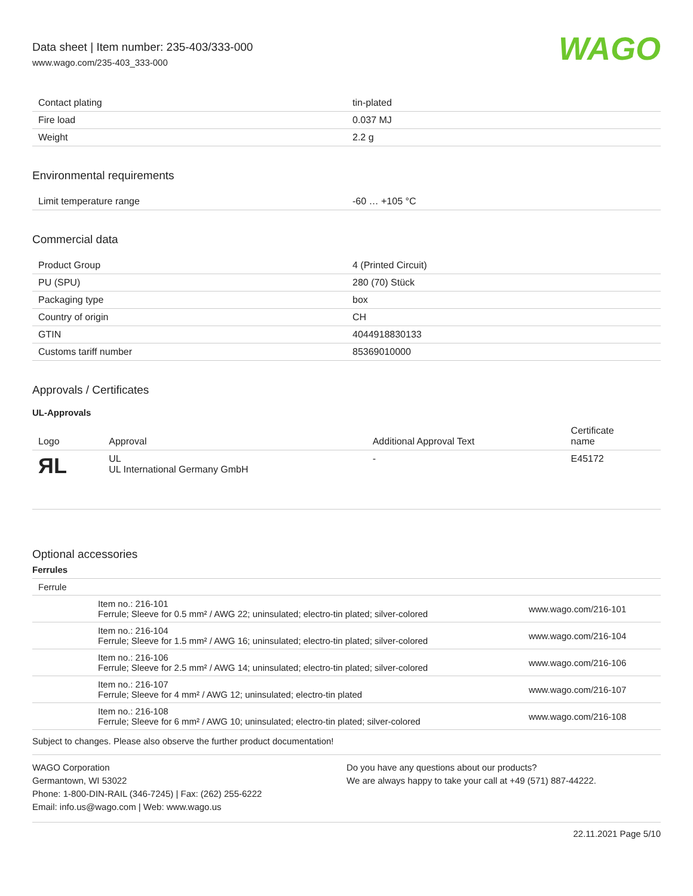Data sheet | Item number: 235-403/333-000
www.wago.com/235-403_333-000
WAGO
| Contact plating | tin-plated |
| Fire load | 0.037 MJ |
| Weight | 2.2 g |
Environmental requirements
| Limit temperature range | -60 … +105 °C |
Commercial data
| Product Group | 4 (Printed Circuit) |
| PU (SPU) | 280 (70) Stück |
| Packaging type | box |
| Country of origin | CH |
| GTIN | 4044918830133 |
| Customs tariff number | 85369010000 |
Approvals / Certificates
UL-Approvals
| Logo | Approval | Additional Approval Text | Certificate name |
| --- | --- | --- | --- |
| ЯL | UL UL International Germany GmbH | - | E45172 |
Optional accessories
Ferrules
| Ferrule | | |
| --- | --- | --- |
| | Item no.: 216-101 Ferrule; Sleeve for 0.5 mm² / AWG 22; uninsulated; electro-tin plated; silver-colored | www.wago.com/216-101 |
| | Item no.: 216-104 Ferrule; Sleeve for 1.5 mm² / AWG 16; uninsulated; electro-tin plated; silver-colored | www.wago.com/216-104 |
| | Item no.: 216-106 Ferrule; Sleeve for 2.5 mm² / AWG 14; uninsulated; electro-tin plated; silver-colored | www.wago.com/216-106 |
| | Item no.: 216-107 Ferrule; Sleeve for 4 mm² / AWG 12; uninsulated; electro-tin plated | www.wago.com/216-107 |
| | Item no.: 216-108 Ferrule; Sleeve for 6 mm² / AWG 10; uninsulated; electro-tin plated; silver-colored | www.wago.com/216-108 |
Subject to changes. Please also observe the further product documentation!
WAGO Corporation
Germantown, WI 53022
Phone: 1-800-DIN-RAIL (346-7245) | Fax: (262) 255-6222
Email: info.us@wago.com | Web: www.wago.us
Do you have any questions about our products?
We are always happy to take your call at +49 (571) 887-44222.
22.11.2021 Page 5/10